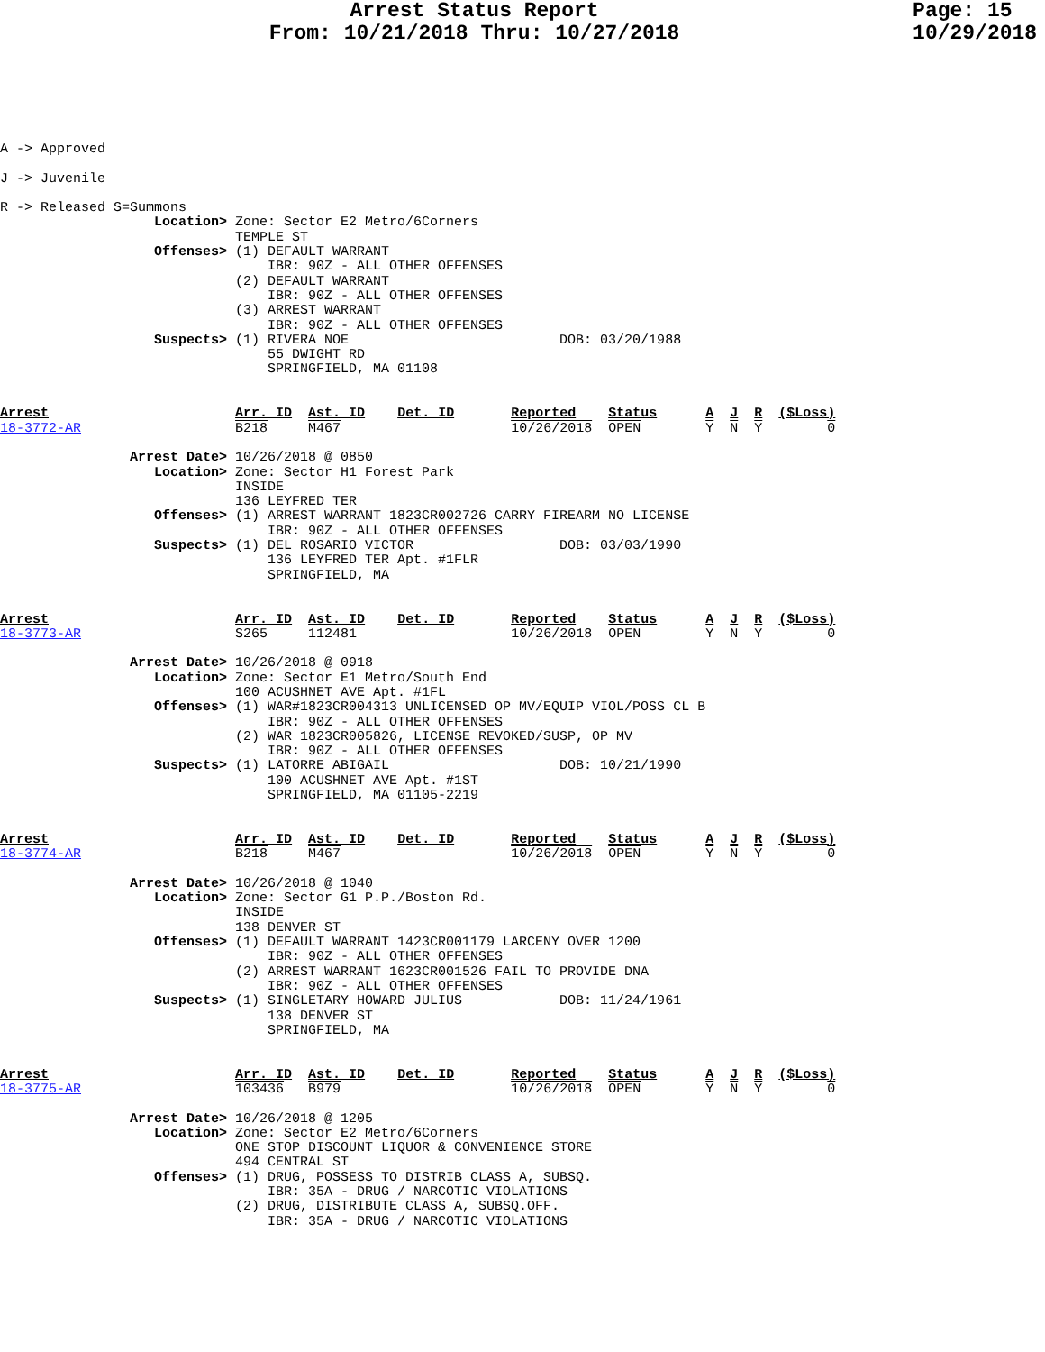Arrest Status Report
From: 10/21/2018 Thru: 10/27/2018
Page: 15
10/29/2018
A -> Approved

J -> Juvenile

R -> Released S=Summons
                   Location> Zone: Sector E2 Metro/6Corners
                             TEMPLE ST
                   Offenses> (1) DEFAULT WARRANT
                                 IBR: 90Z - ALL OTHER OFFENSES
                             (2) DEFAULT WARRANT
                                 IBR: 90Z - ALL OTHER OFFENSES
                             (3) ARREST WARRANT
                                 IBR: 90Z - ALL OTHER OFFENSES
                   Suspects> (1) RIVERA NOE                          DOB: 03/20/1988
                                 55 DWIGHT RD
                                 SPRINGFIELD, MA 01108


Arrest                       Arr. ID  Ast. ID    Det. ID       Reported    Status      A  J  R  ($Loss)
18-3772-AR                   B218     M467                     10/26/2018  OPEN        Y  N  Y        0

                Arrest Date> 10/26/2018 @ 0850
                   Location> Zone: Sector H1 Forest Park
                             INSIDE
                             136 LEYFRED TER
                   Offenses> (1) ARREST WARRANT 1823CR002726 CARRY FIREARM NO LICENSE
                                 IBR: 90Z - ALL OTHER OFFENSES
                   Suspects> (1) DEL ROSARIO VICTOR                  DOB: 03/03/1990
                                 136 LEYFRED TER Apt. #1FLR
                                 SPRINGFIELD, MA


Arrest                       Arr. ID  Ast. ID    Det. ID       Reported    Status      A  J  R  ($Loss)
18-3773-AR                   S265     112481                   10/26/2018  OPEN        Y  N  Y        0

                Arrest Date> 10/26/2018 @ 0918
                   Location> Zone: Sector E1 Metro/South End
                             100 ACUSHNET AVE Apt. #1FL
                   Offenses> (1) WAR#1823CR004313 UNLICENSED OP MV/EQUIP VIOL/POSS CL B
                                 IBR: 90Z - ALL OTHER OFFENSES
                             (2) WAR 1823CR005826, LICENSE REVOKED/SUSP, OP MV
                                 IBR: 90Z - ALL OTHER OFFENSES
                   Suspects> (1) LATORRE ABIGAIL                     DOB: 10/21/1990
                                 100 ACUSHNET AVE Apt. #1ST
                                 SPRINGFIELD, MA 01105-2219


Arrest                       Arr. ID  Ast. ID    Det. ID       Reported    Status      A  J  R  ($Loss)
18-3774-AR                   B218     M467                     10/26/2018  OPEN        Y  N  Y        0

                Arrest Date> 10/26/2018 @ 1040
                   Location> Zone: Sector G1 P.P./Boston Rd.
                             INSIDE
                             138 DENVER ST
                   Offenses> (1) DEFAULT WARRANT 1423CR001179 LARCENY OVER 1200
                                 IBR: 90Z - ALL OTHER OFFENSES
                             (2) ARREST WARRANT 1623CR001526 FAIL TO PROVIDE DNA
                                 IBR: 90Z - ALL OTHER OFFENSES
                   Suspects> (1) SINGLETARY HOWARD JULIUS            DOB: 11/24/1961
                                 138 DENVER ST
                                 SPRINGFIELD, MA


Arrest                       Arr. ID  Ast. ID    Det. ID       Reported    Status      A  J  R  ($Loss)
18-3775-AR                   103436   B979                     10/26/2018  OPEN        Y  N  Y        0

                Arrest Date> 10/26/2018 @ 1205
                   Location> Zone: Sector E2 Metro/6Corners
                             ONE STOP DISCOUNT LIQUOR & CONVENIENCE STORE
                             494 CENTRAL ST
                   Offenses> (1) DRUG, POSSESS TO DISTRIB CLASS A, SUBSQ.
                                 IBR: 35A - DRUG / NARCOTIC VIOLATIONS
                             (2) DRUG, DISTRIBUTE CLASS A, SUBSQ.OFF.
                                 IBR: 35A - DRUG / NARCOTIC VIOLATIONS